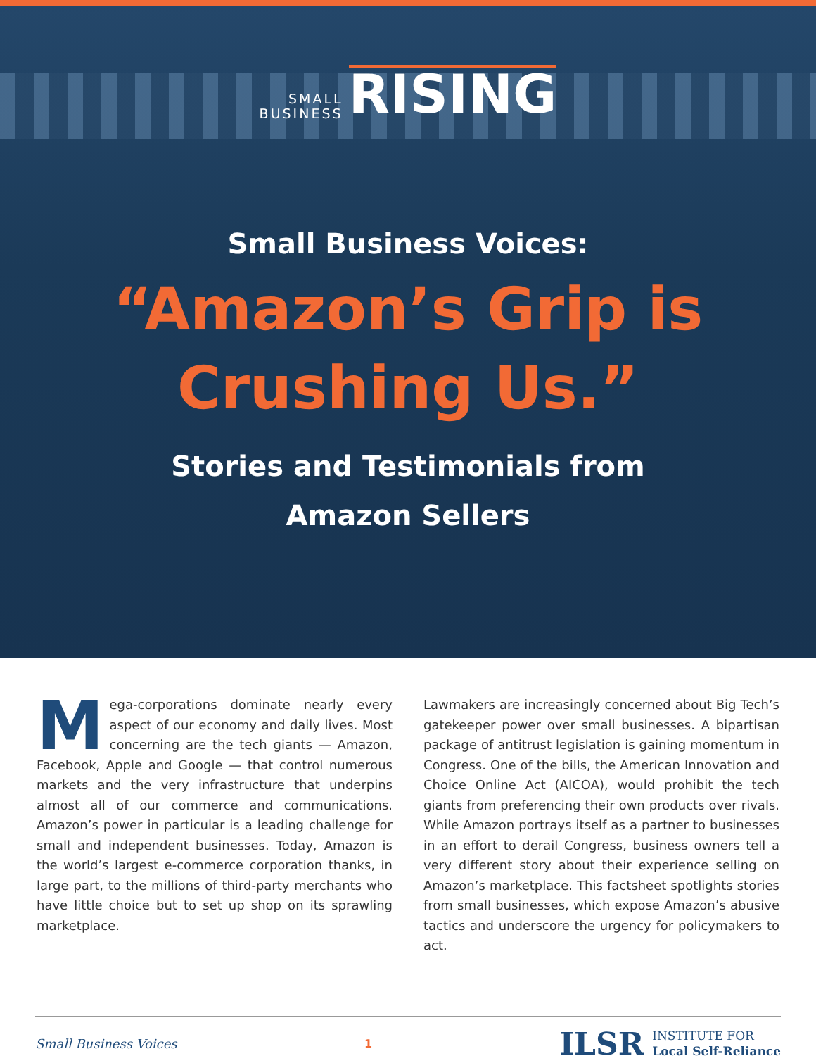SMALL
BUSINESS RISING
Small Business Voices:
“Amazon’s Grip is
Crushing Us.”
Stories and Testimonials from
Amazon Sellers
Mega-corporations dominate nearly every aspect of our economy and daily lives. Most concerning are the tech giants — Amazon, Facebook, Apple and Google — that control numerous markets and the very infrastructure that underpins almost all of our commerce and communications. Amazon’s power in particular is a leading challenge for small and independent businesses. Today, Amazon is the world’s largest e-commerce corporation thanks, in large part, to the millions of third-party merchants who have little choice but to set up shop on its sprawling marketplace.
Lawmakers are increasingly concerned about Big Tech’s gatekeeper power over small businesses. A bipartisan package of antitrust legislation is gaining momentum in Congress. One of the bills, the American Innovation and Choice Online Act (AICOA), would prohibit the tech giants from preferencing their own products over rivals. While Amazon portrays itself as a partner to businesses in an effort to derail Congress, business owners tell a very different story about their experience selling on Amazon’s marketplace. This factsheet spotlights stories from small businesses, which expose Amazon’s abusive tactics and underscore the urgency for policymakers to act.
Small Business Voices 1
ILSR INSTITUTE FOR
Local Self-Reliance